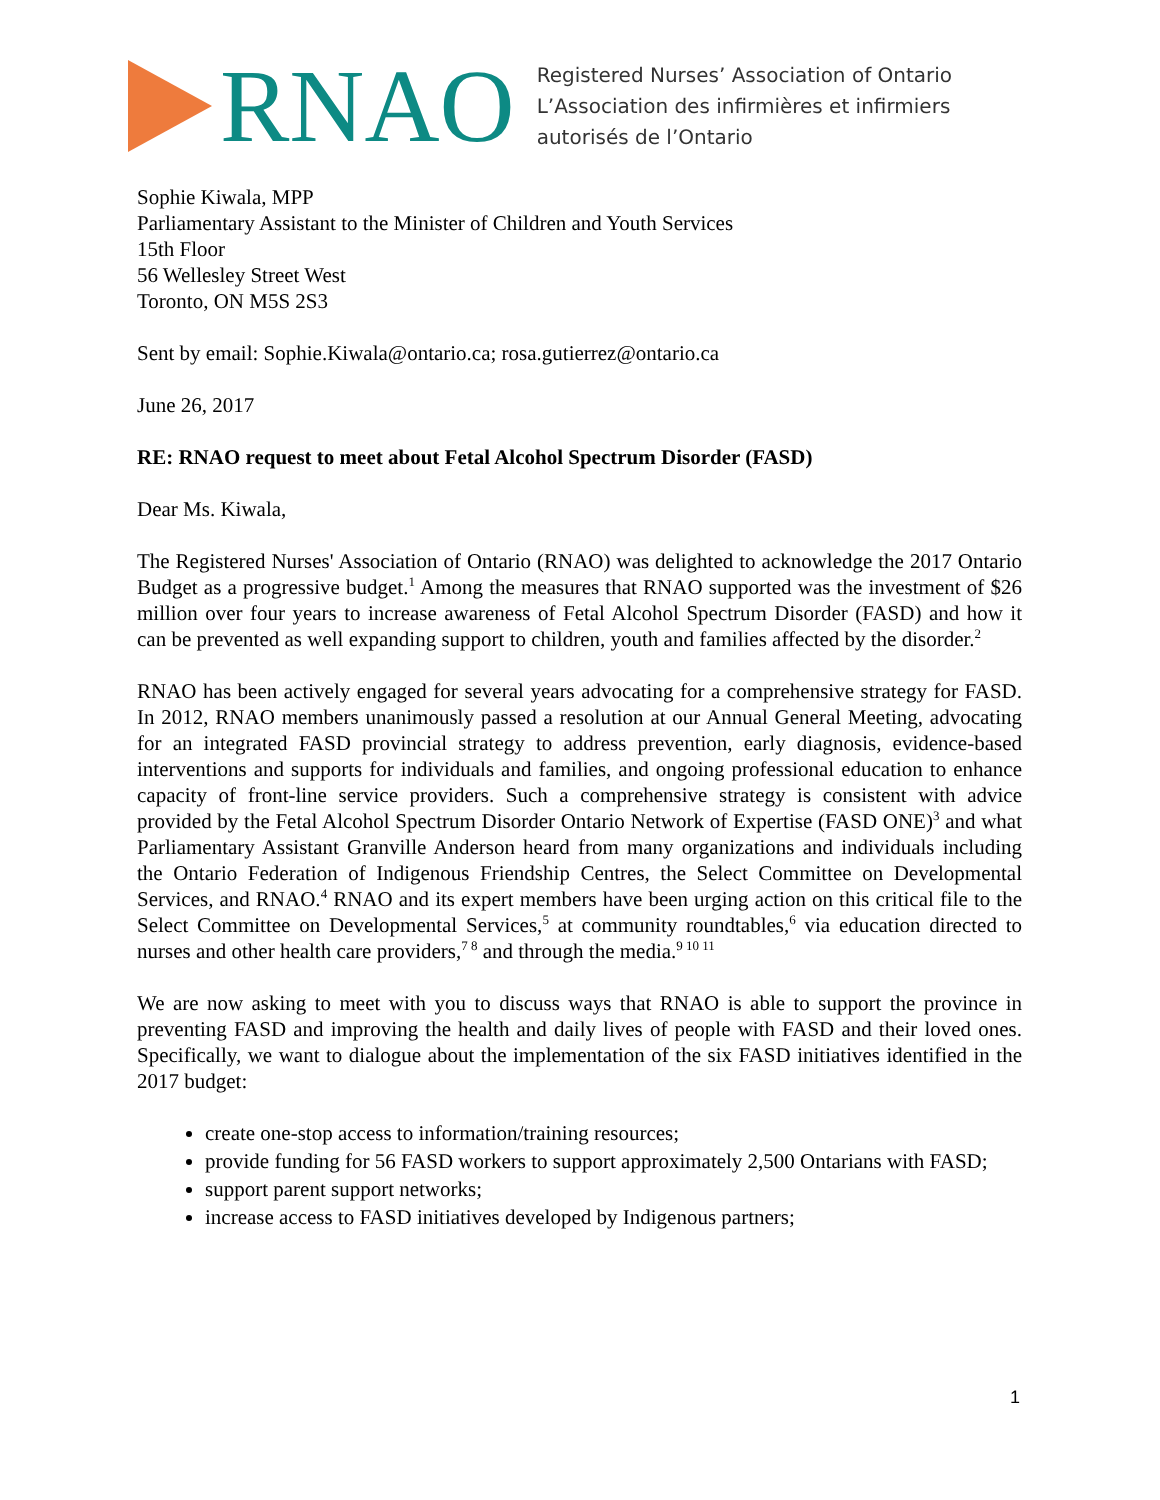RNAO
Registered Nurses’ Association of Ontario
L’Association des infirmières et infirmiers
autorisés de l’Ontario
Sophie Kiwala, MPP
Parliamentary Assistant to the Minister of Children and Youth Services
15th Floor
56 Wellesley Street West
Toronto, ON M5S 2S3
Sent by email: Sophie.Kiwala@ontario.ca; rosa.gutierrez@ontario.ca
June 26, 2017
RE: RNAO request to meet about Fetal Alcohol Spectrum Disorder (FASD)
Dear Ms. Kiwala,
The Registered Nurses' Association of Ontario (RNAO) was delighted to acknowledge the 2017 Ontario Budget as a progressive budget.<sup>1</sup> Among the measures that RNAO supported was the investment of $26 million over four years to increase awareness of Fetal Alcohol Spectrum Disorder (FASD) and how it can be prevented as well expanding support to children, youth and families affected by the disorder.<sup>2</sup>
RNAO has been actively engaged for several years advocating for a comprehensive strategy for FASD. In 2012, RNAO members unanimously passed a resolution at our Annual General Meeting, advocating for an integrated FASD provincial strategy to address prevention, early diagnosis, evidence-based interventions and supports for individuals and families, and ongoing professional education to enhance capacity of front-line service providers. Such a comprehensive strategy is consistent with advice provided by the Fetal Alcohol Spectrum Disorder Ontario Network of Expertise (FASD ONE)<sup>3</sup> and what Parliamentary Assistant Granville Anderson heard from many organizations and individuals including the Ontario Federation of Indigenous Friendship Centres, the Select Committee on Developmental Services, and RNAO.<sup>4</sup> RNAO and its expert members have been urging action on this critical file to the Select Committee on Developmental Services,<sup>5</sup> at community roundtables,<sup>6</sup> via education directed to nurses and other health care providers,<sup>7 8</sup> and through the media.<sup>9 10 11</sup>
We are now asking to meet with you to discuss ways that RNAO is able to support the province in preventing FASD and improving the health and daily lives of people with FASD and their loved ones. Specifically, we want to dialogue about the implementation of the six FASD initiatives identified in the 2017 budget:
create one-stop access to information/training resources;
provide funding for 56 FASD workers to support approximately 2,500 Ontarians with FASD;
support parent support networks;
increase access to FASD initiatives developed by Indigenous partners;
1